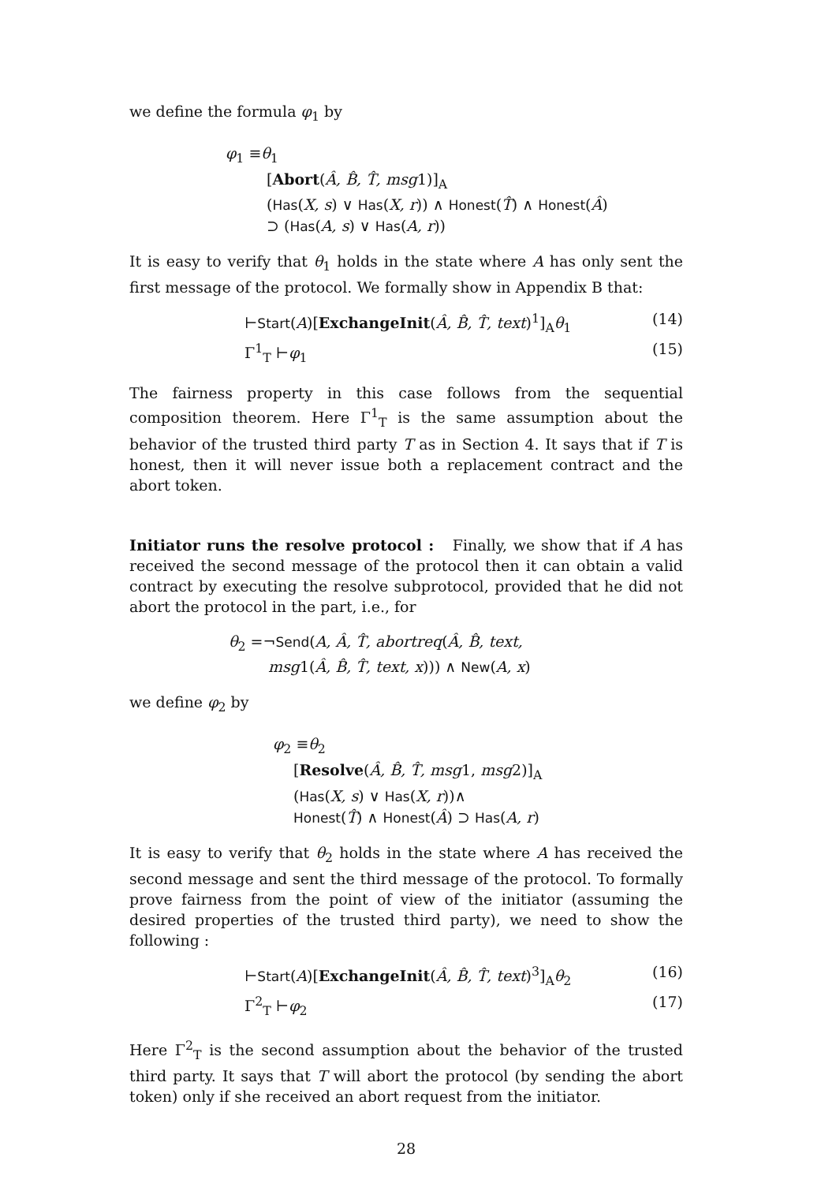we define the formula φ<sub>1</sub> by
φ<sub>1</sub> ≡θ<sub>1</sub>
[Abort(Â, B̂, T̂, msg1)]<sub>A</sub>
(Has(X, s) ∨ Has(X, r)) ∧ Honest(T̂) ∧ Honest(Â)
⊃ (Has(A, s) ∨ Has(A, r))
It is easy to verify that θ<sub>1</sub> holds in the state where A has only sent the first message of the protocol. We formally show in Appendix B that:
⊢Start(A)[ExchangeInit(Â, B̂, T̂, text)<sup>1</sup>]<sub>A</sub>θ<sub>1</sub> (14)
Γ<sup>1</sup><sub>T</sub> ⊢φ<sub>1</sub> (15)
The fairness property in this case follows from the sequential composition theorem. Here Γ<sup>1</sup><sub>T</sub> is the same assumption about the behavior of the trusted third party T as in Section 4. It says that if T is honest, then it will never issue both a replacement contract and the abort token.
Initiator runs the resolve protocol : Finally, we show that if A has received the second message of the protocol then it can obtain a valid contract by executing the resolve subprotocol, provided that he did not abort the protocol in the part, i.e., for
θ<sub>2</sub> =¬Send(A, Â, T̂, abortreq(Â, B̂, text,
msg1(Â, B̂, T̂, text, x))) ∧ New(A, x)
we define φ<sub>2</sub> by
φ<sub>2</sub> ≡θ<sub>2</sub>
[Resolve(Â, B̂, T̂, msg1, msg2)]<sub>A</sub>
(Has(X, s) ∨ Has(X, r))∧
Honest(T̂) ∧ Honest(Â) ⊃ Has(A, r)
It is easy to verify that θ<sub>2</sub> holds in the state where A has received the second message and sent the third message of the protocol. To formally prove fairness from the point of view of the initiator (assuming the desired properties of the trusted third party), we need to show the following :
⊢Start(A)[ExchangeInit(Â, B̂, T̂, text)<sup>3</sup>]<sub>A</sub>θ<sub>2</sub> (16)
Γ<sup>2</sup><sub>T</sub> ⊢φ<sub>2</sub> (17)
Here Γ<sup>2</sup><sub>T</sub> is the second assumption about the behavior of the trusted third party. It says that T will abort the protocol (by sending the abort token) only if she received an abort request from the initiator.
28